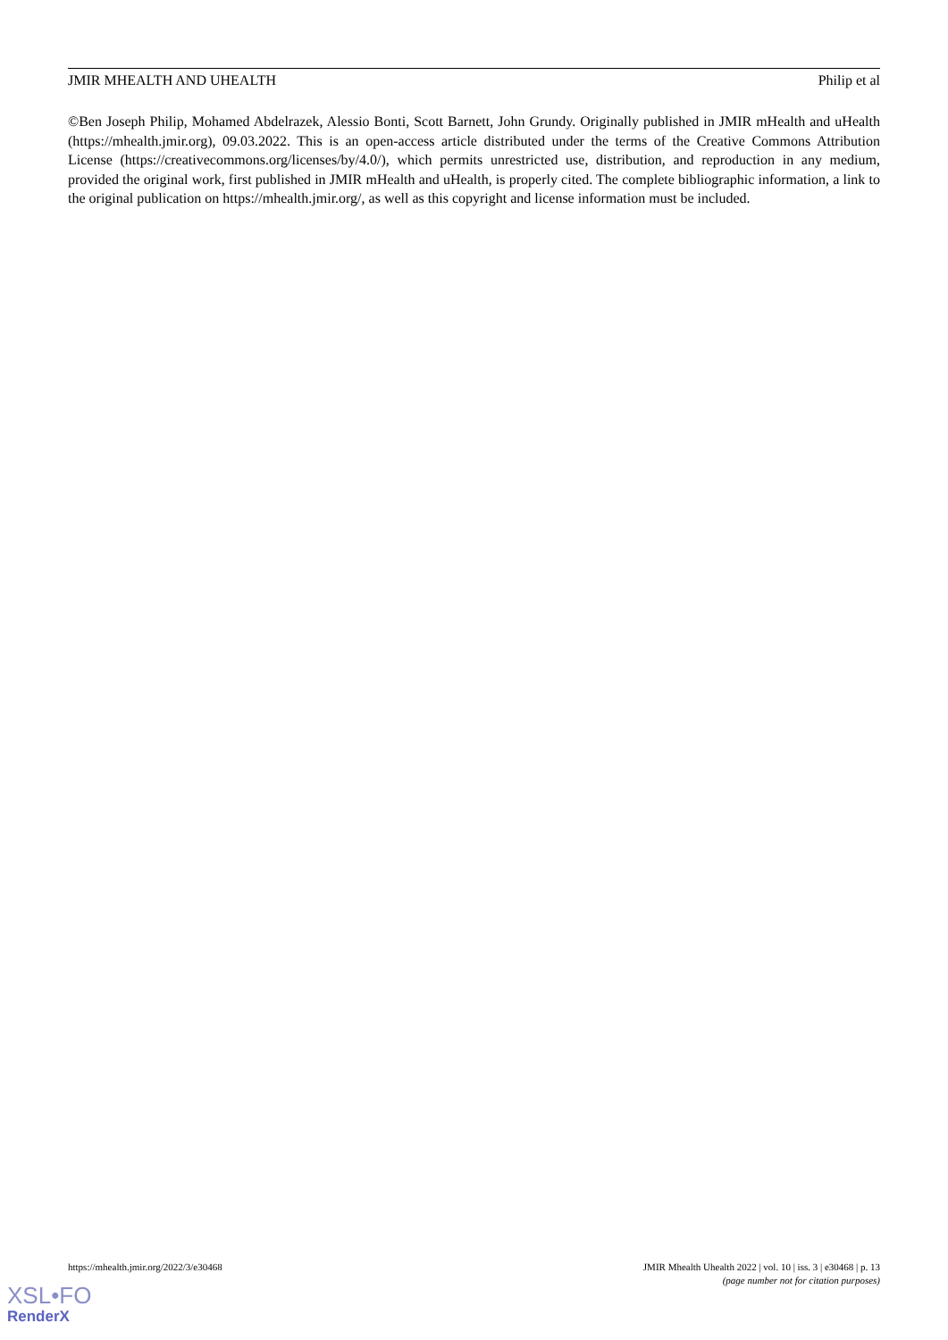JMIR MHEALTH AND UHEALTH Philip et al
©Ben Joseph Philip, Mohamed Abdelrazek, Alessio Bonti, Scott Barnett, John Grundy. Originally published in JMIR mHealth and uHealth (https://mhealth.jmir.org), 09.03.2022. This is an open-access article distributed under the terms of the Creative Commons Attribution License (https://creativecommons.org/licenses/by/4.0/), which permits unrestricted use, distribution, and reproduction in any medium, provided the original work, first published in JMIR mHealth and uHealth, is properly cited. The complete bibliographic information, a link to the original publication on https://mhealth.jmir.org/, as well as this copyright and license information must be included.
https://mhealth.jmir.org/2022/3/e30468 JMIR Mhealth Uhealth 2022 | vol. 10 | iss. 3 | e30468 | p. 13
(page number not for citation purposes)
XSL•FO
RenderX